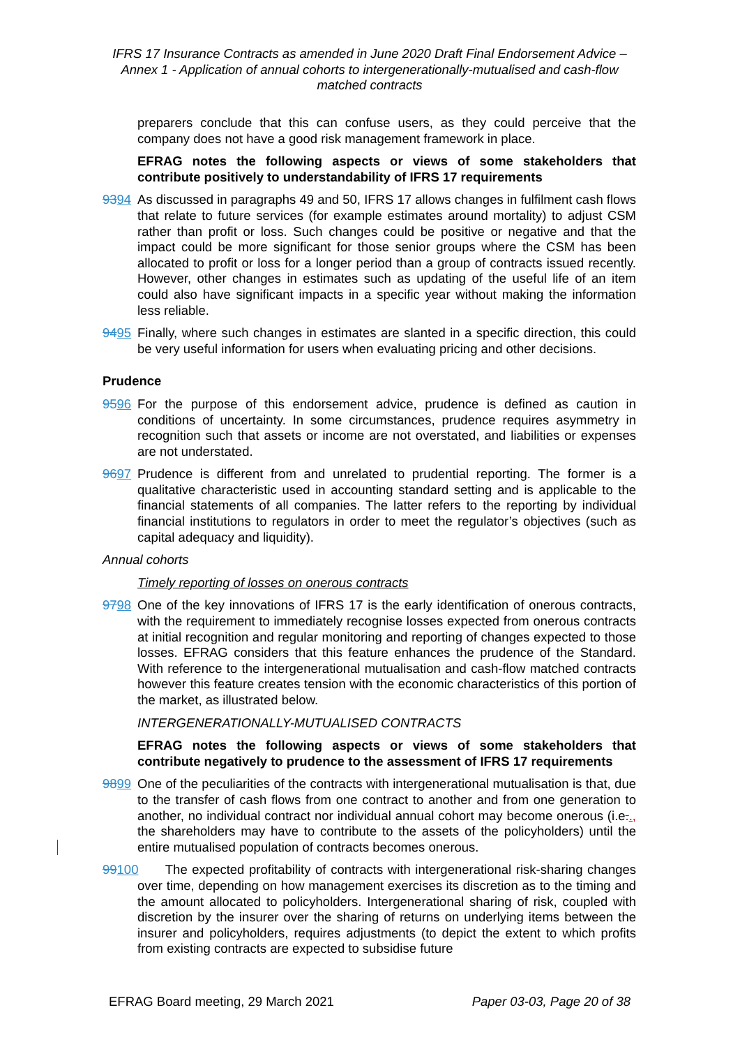IFRS 17 Insurance Contracts as amended in June 2020 Draft Final Endorsement Advice – Annex 1 - Application of annual cohorts to intergenerationally-mutualised and cash-flow matched contracts
preparers conclude that this can confuse users, as they could perceive that the company does not have a good risk management framework in place.
EFRAG notes the following aspects or views of some stakeholders that contribute positively to understandability of IFRS 17 requirements
9394 As discussed in paragraphs 49 and 50, IFRS 17 allows changes in fulfilment cash flows that relate to future services (for example estimates around mortality) to adjust CSM rather than profit or loss. Such changes could be positive or negative and that the impact could be more significant for those senior groups where the CSM has been allocated to profit or loss for a longer period than a group of contracts issued recently. However, other changes in estimates such as updating of the useful life of an item could also have significant impacts in a specific year without making the information less reliable.
9495 Finally, where such changes in estimates are slanted in a specific direction, this could be very useful information for users when evaluating pricing and other decisions.
Prudence
9596 For the purpose of this endorsement advice, prudence is defined as caution in conditions of uncertainty. In some circumstances, prudence requires asymmetry in recognition such that assets or income are not overstated, and liabilities or expenses are not understated.
9697 Prudence is different from and unrelated to prudential reporting. The former is a qualitative characteristic used in accounting standard setting and is applicable to the financial statements of all companies. The latter refers to the reporting by individual financial institutions to regulators in order to meet the regulator’s objectives (such as capital adequacy and liquidity).
Annual cohorts
Timely reporting of losses on onerous contracts
9798 One of the key innovations of IFRS 17 is the early identification of onerous contracts, with the requirement to immediately recognise losses expected from onerous contracts at initial recognition and regular monitoring and reporting of changes expected to those losses. EFRAG considers that this feature enhances the prudence of the Standard. With reference to the intergenerational mutualisation and cash-flow matched contracts however this feature creates tension with the economic characteristics of this portion of the market, as illustrated below.
INTERGENERATIONALLY-MUTUALISED CONTRACTS
EFRAG notes the following aspects or views of some stakeholders that contribute negatively to prudence to the assessment of IFRS 17 requirements
9899 One of the peculiarities of the contracts with intergenerational mutualisation is that, due to the transfer of cash flows from one contract to another and from one generation to another, no individual contract nor individual annual cohort may become onerous (i.e.., the shareholders may have to contribute to the assets of the policyholders) until the entire mutualised population of contracts becomes onerous.
99100
The expected profitability of contracts with intergenerational risk-sharing changes over time, depending on how management exercises its discretion as to the timing and the amount allocated to policyholders. Intergenerational sharing of risk, coupled with discretion by the insurer over the sharing of returns on underlying items between the insurer and policyholders, requires adjustments (to depict the extent to which profits from existing contracts are expected to subsidise future
EFRAG Board meeting, 29 March 2021 Paper 03-03, Page 20 of 38